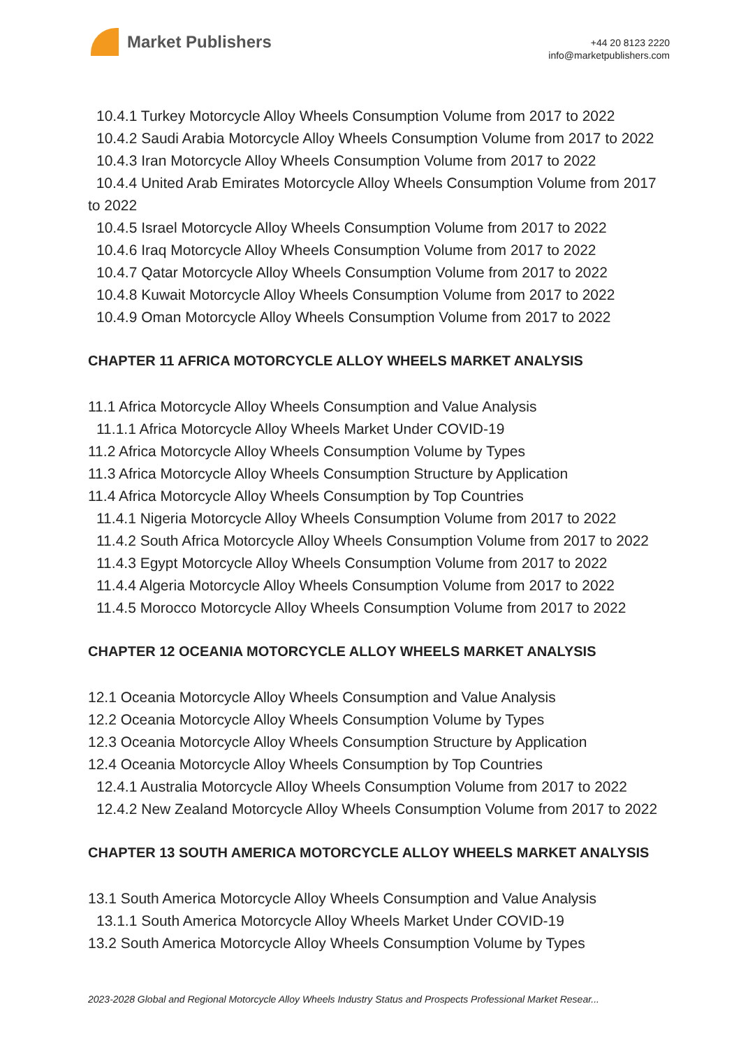Market Publishers
+44 20 8123 2220
info@marketpublishers.com
10.4.1 Turkey Motorcycle Alloy Wheels Consumption Volume from 2017 to 2022
10.4.2 Saudi Arabia Motorcycle Alloy Wheels Consumption Volume from 2017 to 2022
10.4.3 Iran Motorcycle Alloy Wheels Consumption Volume from 2017 to 2022
10.4.4 United Arab Emirates Motorcycle Alloy Wheels Consumption Volume from 2017 to 2022
10.4.5 Israel Motorcycle Alloy Wheels Consumption Volume from 2017 to 2022
10.4.6 Iraq Motorcycle Alloy Wheels Consumption Volume from 2017 to 2022
10.4.7 Qatar Motorcycle Alloy Wheels Consumption Volume from 2017 to 2022
10.4.8 Kuwait Motorcycle Alloy Wheels Consumption Volume from 2017 to 2022
10.4.9 Oman Motorcycle Alloy Wheels Consumption Volume from 2017 to 2022
CHAPTER 11 AFRICA MOTORCYCLE ALLOY WHEELS MARKET ANALYSIS
11.1 Africa Motorcycle Alloy Wheels Consumption and Value Analysis
11.1.1 Africa Motorcycle Alloy Wheels Market Under COVID-19
11.2 Africa Motorcycle Alloy Wheels Consumption Volume by Types
11.3 Africa Motorcycle Alloy Wheels Consumption Structure by Application
11.4 Africa Motorcycle Alloy Wheels Consumption by Top Countries
11.4.1 Nigeria Motorcycle Alloy Wheels Consumption Volume from 2017 to 2022
11.4.2 South Africa Motorcycle Alloy Wheels Consumption Volume from 2017 to 2022
11.4.3 Egypt Motorcycle Alloy Wheels Consumption Volume from 2017 to 2022
11.4.4 Algeria Motorcycle Alloy Wheels Consumption Volume from 2017 to 2022
11.4.5 Morocco Motorcycle Alloy Wheels Consumption Volume from 2017 to 2022
CHAPTER 12 OCEANIA MOTORCYCLE ALLOY WHEELS MARKET ANALYSIS
12.1 Oceania Motorcycle Alloy Wheels Consumption and Value Analysis
12.2 Oceania Motorcycle Alloy Wheels Consumption Volume by Types
12.3 Oceania Motorcycle Alloy Wheels Consumption Structure by Application
12.4 Oceania Motorcycle Alloy Wheels Consumption by Top Countries
12.4.1 Australia Motorcycle Alloy Wheels Consumption Volume from 2017 to 2022
12.4.2 New Zealand Motorcycle Alloy Wheels Consumption Volume from 2017 to 2022
CHAPTER 13 SOUTH AMERICA MOTORCYCLE ALLOY WHEELS MARKET ANALYSIS
13.1 South America Motorcycle Alloy Wheels Consumption and Value Analysis
13.1.1 South America Motorcycle Alloy Wheels Market Under COVID-19
13.2 South America Motorcycle Alloy Wheels Consumption Volume by Types
2023-2028 Global and Regional Motorcycle Alloy Wheels Industry Status and Prospects Professional Market Resear...